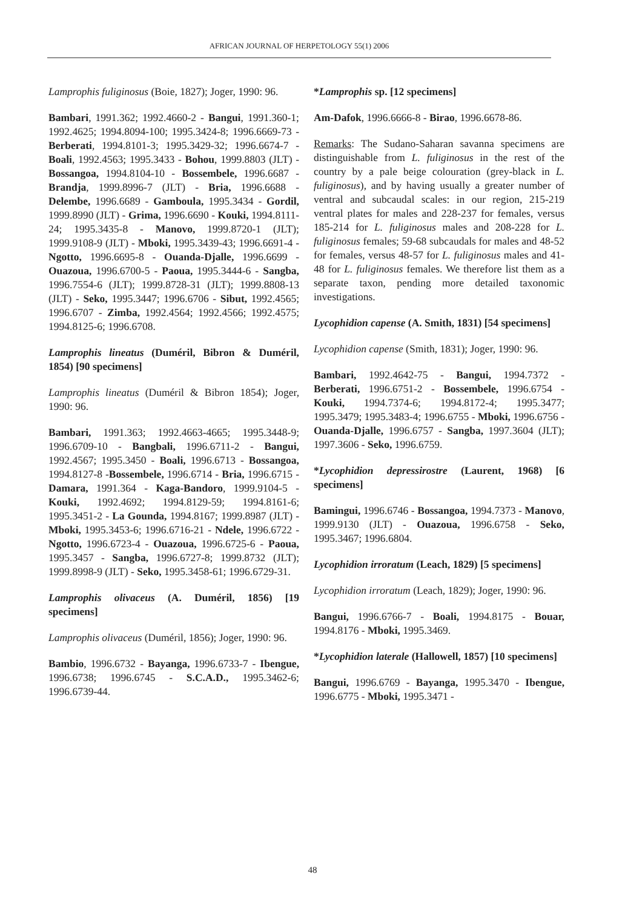AFRICAN JOURNAL OF HERPETOLOGY 55(1) 2006
Lamprophis fuliginosus (Boie, 1827); Joger, 1990: 96.
Bambari, 1991.362; 1992.4660-2 - Bangui, 1991.360-1; 1992.4625; 1994.8094-100; 1995.3424-8; 1996.6669-73 - Berberati, 1994.8101-3; 1995.3429-32; 1996.6674-7 - Boali, 1992.4563; 1995.3433 - Bohou, 1999.8803 (JLT) - Bossangoa, 1994.8104-10 - Bossembele, 1996.6687 - Brandja, 1999.8996-7 (JLT) - Bria, 1996.6688 - Delembe, 1996.6689 - Gamboula, 1995.3434 - Gordil, 1999.8990 (JLT) - Grima, 1996.6690 - Kouki, 1994.8111-24; 1995.3435-8 - Manovo, 1999.8720-1 (JLT); 1999.9108-9 (JLT) - Mboki, 1995.3439-43; 1996.6691-4 - Ngotto, 1996.6695-8 - Ouanda-Djalle, 1996.6699 - Ouazoua, 1996.6700-5 - Paoua, 1995.3444-6 - Sangba, 1996.7554-6 (JLT); 1999.8728-31 (JLT); 1999.8808-13 (JLT) - Seko, 1995.3447; 1996.6706 - Sibut, 1992.4565; 1996.6707 - Zimba, 1992.4564; 1992.4566; 1992.4575; 1994.8125-6; 1996.6708.
Lamprophis lineatus (Duméril, Bibron & Duméril, 1854) [90 specimens]
Lamprophis lineatus (Duméril & Bibron 1854); Joger, 1990: 96.
Bambari, 1991.363; 1992.4663-4665; 1995.3448-9; 1996.6709-10 - Bangbali, 1996.6711-2 - Bangui, 1992.4567; 1995.3450 - Boali, 1996.6713 - Bossangoa, 1994.8127-8 -Bossembele, 1996.6714 - Bria, 1996.6715 - Damara, 1991.364 - Kaga-Bandoro, 1999.9104-5 - Kouki, 1992.4692; 1994.8129-59; 1994.8161-6; 1995.3451-2 - La Gounda, 1994.8167; 1999.8987 (JLT) - Mboki, 1995.3453-6; 1996.6716-21 - Ndele, 1996.6722 - Ngotto, 1996.6723-4 - Ouazoua, 1996.6725-6 - Paoua, 1995.3457 - Sangba, 1996.6727-8; 1999.8732 (JLT); 1999.8998-9 (JLT) - Seko, 1995.3458-61; 1996.6729-31.
Lamprophis olivaceus (A. Duméril, 1856) [19 specimens]
Lamprophis olivaceus (Duméril, 1856); Joger, 1990: 96.
Bambio, 1996.6732 - Bayanga, 1996.6733-7 - Ibengue, 1996.6738; 1996.6745 - S.C.A.D., 1995.3462-6; 1996.6739-44.
*Lamprophis sp. [12 specimens]
Am-Dafok, 1996.6666-8 - Birao, 1996.6678-86.
Remarks: The Sudano-Saharan savanna specimens are distinguishable from L. fuliginosus in the rest of the country by a pale beige colouration (grey-black in L. fuliginosus), and by having usually a greater number of ventral and subcaudal scales: in our region, 215-219 ventral plates for males and 228-237 for females, versus 185-214 for L. fuliginosus males and 208-228 for L. fuliginosus females; 59-68 subcaudals for males and 48-52 for females, versus 48-57 for L. fuliginosus males and 41-48 for L. fuliginosus females. We therefore list them as a separate taxon, pending more detailed taxonomic investigations.
Lycophidion capense (A. Smith, 1831) [54 specimens]
Lycophidion capense (Smith, 1831); Joger, 1990: 96.
Bambari, 1992.4642-75 - Bangui, 1994.7372 - Berberati, 1996.6751-2 - Bossembele, 1996.6754 - Kouki, 1994.7374-6; 1994.8172-4; 1995.3477; 1995.3479; 1995.3483-4; 1996.6755 - Mboki, 1996.6756 - Ouanda-Djalle, 1996.6757 - Sangba, 1997.3604 (JLT); 1997.3606 - Seko, 1996.6759.
*Lycophidion depressirostre (Laurent, 1968) [6 specimens]
Bamingui, 1996.6746 - Bossangoa, 1994.7373 - Manovo, 1999.9130 (JLT) - Ouazoua, 1996.6758 - Seko, 1995.3467; 1996.6804.
Lycophidion irroratum (Leach, 1829) [5 specimens]
Lycophidion irroratum (Leach, 1829); Joger, 1990: 96.
Bangui, 1996.6766-7 - Boali, 1994.8175 - Bouar, 1994.8176 - Mboki, 1995.3469.
*Lycophidion laterale (Hallowell, 1857) [10 specimens]
Bangui, 1996.6769 - Bayanga, 1995.3470 - Ibengue, 1996.6775 - Mboki, 1995.3471 -
48